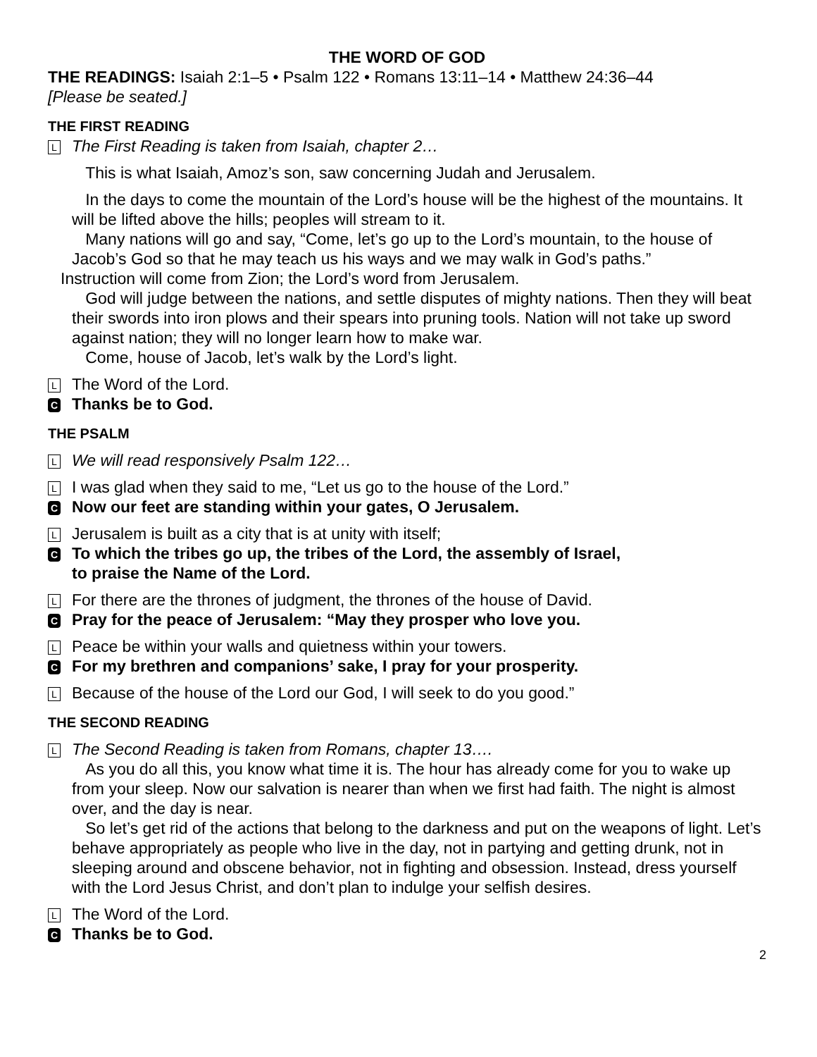THE WORD OF GOD
THE READINGS: Isaiah 2:1–5 • Psalm 122 • Romans 13:11–14 • Matthew 24:36–44
[Please be seated.]
THE FIRST READING
L The First Reading is taken from Isaiah, chapter 2…
This is what Isaiah, Amoz’s son, saw concerning Judah and Jerusalem.
In the days to come the mountain of the Lord’s house will be the highest of the mountains. It will be lifted above the hills; peoples will stream to it.
Many nations will go and say, “Come, let’s go up to the Lord’s mountain, to the house of Jacob’s God so that he may teach us his ways and we may walk in God’s paths.”
Instruction will come from Zion; the Lord’s word from Jerusalem.
God will judge between the nations, and settle disputes of mighty nations. Then they will beat their swords into iron plows and their spears into pruning tools. Nation will not take up sword against nation; they will no longer learn how to make war.
Come, house of Jacob, let’s walk by the Lord’s light.
L The Word of the Lord.
C Thanks be to God.
THE PSALM
L We will read responsively Psalm 122…
L I was glad when they said to me, “Let us go to the house of the Lord.”
C Now our feet are standing within your gates, O Jerusalem.
L Jerusalem is built as a city that is at unity with itself;
C To which the tribes go up, the tribes of the Lord, the assembly of Israel,
to praise the Name of the Lord.
L For there are the thrones of judgment, the thrones of the house of David.
C Pray for the peace of Jerusalem: “May they prosper who love you.
L Peace be within your walls and quietness within your towers.
C For my brethren and companions’ sake, I pray for your prosperity.
L Because of the house of the Lord our God, I will seek to do you good.”
THE SECOND READING
L The Second Reading is taken from Romans, chapter 13….
As you do all this, you know what time it is. The hour has already come for you to wake up from your sleep. Now our salvation is nearer than when we first had faith. The night is almost over, and the day is near.
So let’s get rid of the actions that belong to the darkness and put on the weapons of light. Let’s behave appropriately as people who live in the day, not in partying and getting drunk, not in sleeping around and obscene behavior, not in fighting and obsession. Instead, dress yourself with the Lord Jesus Christ, and don’t plan to indulge your selfish desires.
L The Word of the Lord.
C Thanks be to God.
2